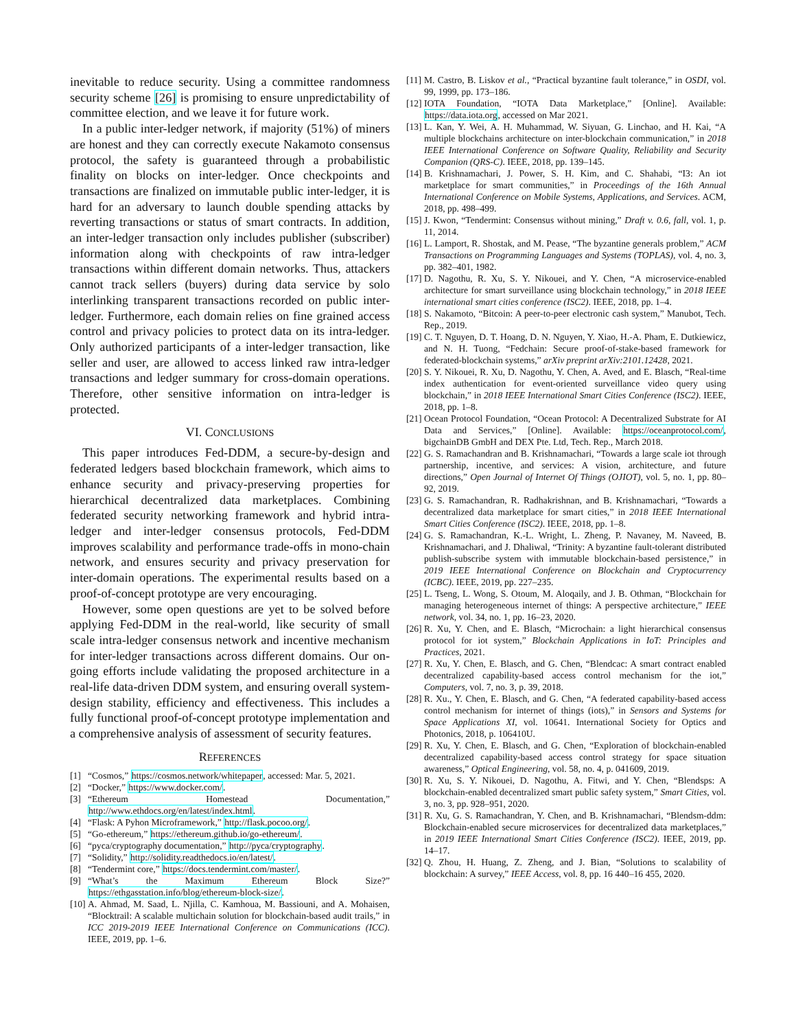inevitable to reduce security. Using a committee randomness security scheme [26] is promising to ensure unpredictability of committee election, and we leave it for future work.
In a public inter-ledger network, if majority (51%) of miners are honest and they can correctly execute Nakamoto consensus protocol, the safety is guaranteed through a probabilistic finality on blocks on inter-ledger. Once checkpoints and transactions are finalized on immutable public inter-ledger, it is hard for an adversary to launch double spending attacks by reverting transactions or status of smart contracts. In addition, an inter-ledger transaction only includes publisher (subscriber) information along with checkpoints of raw intra-ledger transactions within different domain networks. Thus, attackers cannot track sellers (buyers) during data service by solo interlinking transparent transactions recorded on public inter-ledger. Furthermore, each domain relies on fine grained access control and privacy policies to protect data on its intra-ledger. Only authorized participants of a inter-ledger transaction, like seller and user, are allowed to access linked raw intra-ledger transactions and ledger summary for cross-domain operations. Therefore, other sensitive information on intra-ledger is protected.
VI. CONCLUSIONS
This paper introduces Fed-DDM, a secure-by-design and federated ledgers based blockchain framework, which aims to enhance security and privacy-preserving properties for hierarchical decentralized data marketplaces. Combining federated security networking framework and hybrid intra-ledger and inter-ledger consensus protocols, Fed-DDM improves scalability and performance trade-offs in mono-chain network, and ensures security and privacy preservation for inter-domain operations. The experimental results based on a proof-of-concept prototype are very encouraging.
However, some open questions are yet to be solved before applying Fed-DDM in the real-world, like security of small scale intra-ledger consensus network and incentive mechanism for inter-ledger transactions across different domains. Our on-going efforts include validating the proposed architecture in a real-life data-driven DDM system, and ensuring overall system-design stability, efficiency and effectiveness. This includes a fully functional proof-of-concept prototype implementation and a comprehensive analysis of assessment of security features.
REFERENCES
[1] “Cosmos,” https://cosmos.network/whitepaper, accessed: Mar. 5, 2021.
[2] “Docker,” https://www.docker.com/.
[3] “Ethereum Homestead Documentation,” http://www.ethdocs.org/en/latest/index.html.
[4] “Flask: A Pyhon Microframework,” http://flask.pocoo.org/.
[5] “Go-ethereum,” https://ethereum.github.io/go-ethereum/.
[6] “pyca/cryptography documentation,” http://pyca/cryptography.
[7] “Solidity,” http://solidity.readthedocs.io/en/latest/.
[8] “Tendermint core,” https://docs.tendermint.com/master/.
[9] “What’s the Maximum Ethereum Block Size?” https://ethgasstation.info/blog/ethereum-block-size/.
[10] A. Ahmad, M. Saad, L. Njilla, C. Kamhoua, M. Bassiouni, and A. Mohaisen, “Blocktrail: A scalable multichain solution for blockchain-based audit trails,” in ICC 2019-2019 IEEE International Conference on Communications (ICC). IEEE, 2019, pp. 1–6.
[11] M. Castro, B. Liskov et al., “Practical byzantine fault tolerance,” in OSDI, vol. 99, 1999, pp. 173–186.
[12] IOTA Foundation, “IOTA Data Marketplace,” [Online]. Available: https://data.iota.org, accessed on Mar 2021.
[13] L. Kan, Y. Wei, A. H. Muhammad, W. Siyuan, G. Linchao, and H. Kai, “A multiple blockchains architecture on inter-blockchain communication,” in 2018 IEEE International Conference on Software Quality, Reliability and Security Companion (QRS-C). IEEE, 2018, pp. 139–145.
[14] B. Krishnamachari, J. Power, S. H. Kim, and C. Shahabi, “I3: An iot marketplace for smart communities,” in Proceedings of the 16th Annual International Conference on Mobile Systems, Applications, and Services. ACM, 2018, pp. 498–499.
[15] J. Kwon, “Tendermint: Consensus without mining,” Draft v. 0.6, fall, vol. 1, p. 11, 2014.
[16] L. Lamport, R. Shostak, and M. Pease, “The byzantine generals problem,” ACM Transactions on Programming Languages and Systems (TOPLAS), vol. 4, no. 3, pp. 382–401, 1982.
[17] D. Nagothu, R. Xu, S. Y. Nikouei, and Y. Chen, “A microservice-enabled architecture for smart surveillance using blockchain technology,” in 2018 IEEE international smart cities conference (ISC2). IEEE, 2018, pp. 1–4.
[18] S. Nakamoto, “Bitcoin: A peer-to-peer electronic cash system,” Manubot, Tech. Rep., 2019.
[19] C. T. Nguyen, D. T. Hoang, D. N. Nguyen, Y. Xiao, H.-A. Pham, E. Dutkiewicz, and N. H. Tuong, “Fedchain: Secure proof-of-stake-based framework for federated-blockchain systems,” arXiv preprint arXiv:2101.12428, 2021.
[20] S. Y. Nikouei, R. Xu, D. Nagothu, Y. Chen, A. Aved, and E. Blasch, “Real-time index authentication for event-oriented surveillance video query using blockchain,” in 2018 IEEE International Smart Cities Conference (ISC2). IEEE, 2018, pp. 1–8.
[21] Ocean Protocol Foundation, “Ocean Protocol: A Decentralized Substrate for AI Data and Services,” [Online]. Available: https://oceanprotocol.com/, bigchainDB GmbH and DEX Pte. Ltd, Tech. Rep., March 2018.
[22] G. S. Ramachandran and B. Krishnamachari, “Towards a large scale iot through partnership, incentive, and services: A vision, architecture, and future directions,” Open Journal of Internet Of Things (OJIOT), vol. 5, no. 1, pp. 80–92, 2019.
[23] G. S. Ramachandran, R. Radhakrishnan, and B. Krishnamachari, “Towards a decentralized data marketplace for smart cities,” in 2018 IEEE International Smart Cities Conference (ISC2). IEEE, 2018, pp. 1–8.
[24] G. S. Ramachandran, K.-L. Wright, L. Zheng, P. Navaney, M. Naveed, B. Krishnamachari, and J. Dhaliwal, “Trinity: A byzantine fault-tolerant distributed publish-subscribe system with immutable blockchain-based persistence,” in 2019 IEEE International Conference on Blockchain and Cryptocurrency (ICBC). IEEE, 2019, pp. 227–235.
[25] L. Tseng, L. Wong, S. Otoum, M. Aloqaily, and J. B. Othman, “Blockchain for managing heterogeneous internet of things: A perspective architecture,” IEEE network, vol. 34, no. 1, pp. 16–23, 2020.
[26] R. Xu, Y. Chen, and E. Blasch, “Microchain: a light hierarchical consensus protocol for iot system,” Blockchain Applications in IoT: Principles and Practices, 2021.
[27] R. Xu, Y. Chen, E. Blasch, and G. Chen, “Blendcac: A smart contract enabled decentralized capability-based access control mechanism for the iot,” Computers, vol. 7, no. 3, p. 39, 2018.
[28] R. Xu., Y. Chen, E. Blasch, and G. Chen, “A federated capability-based access control mechanism for internet of things (iots),” in Sensors and Systems for Space Applications XI, vol. 10641. International Society for Optics and Photonics, 2018, p. 106410U.
[29] R. Xu, Y. Chen, E. Blasch, and G. Chen, “Exploration of blockchain-enabled decentralized capability-based access control strategy for space situation awareness,” Optical Engineering, vol. 58, no. 4, p. 041609, 2019.
[30] R. Xu, S. Y. Nikouei, D. Nagothu, A. Fitwi, and Y. Chen, “Blendsps: A blockchain-enabled decentralized smart public safety system,” Smart Cities, vol. 3, no. 3, pp. 928–951, 2020.
[31] R. Xu, G. S. Ramachandran, Y. Chen, and B. Krishnamachari, “Blendsm-ddm: Blockchain-enabled secure microservices for decentralized data marketplaces,” in 2019 IEEE International Smart Cities Conference (ISC2). IEEE, 2019, pp. 14–17.
[32] Q. Zhou, H. Huang, Z. Zheng, and J. Bian, “Solutions to scalability of blockchain: A survey,” IEEE Access, vol. 8, pp. 16 440–16 455, 2020.